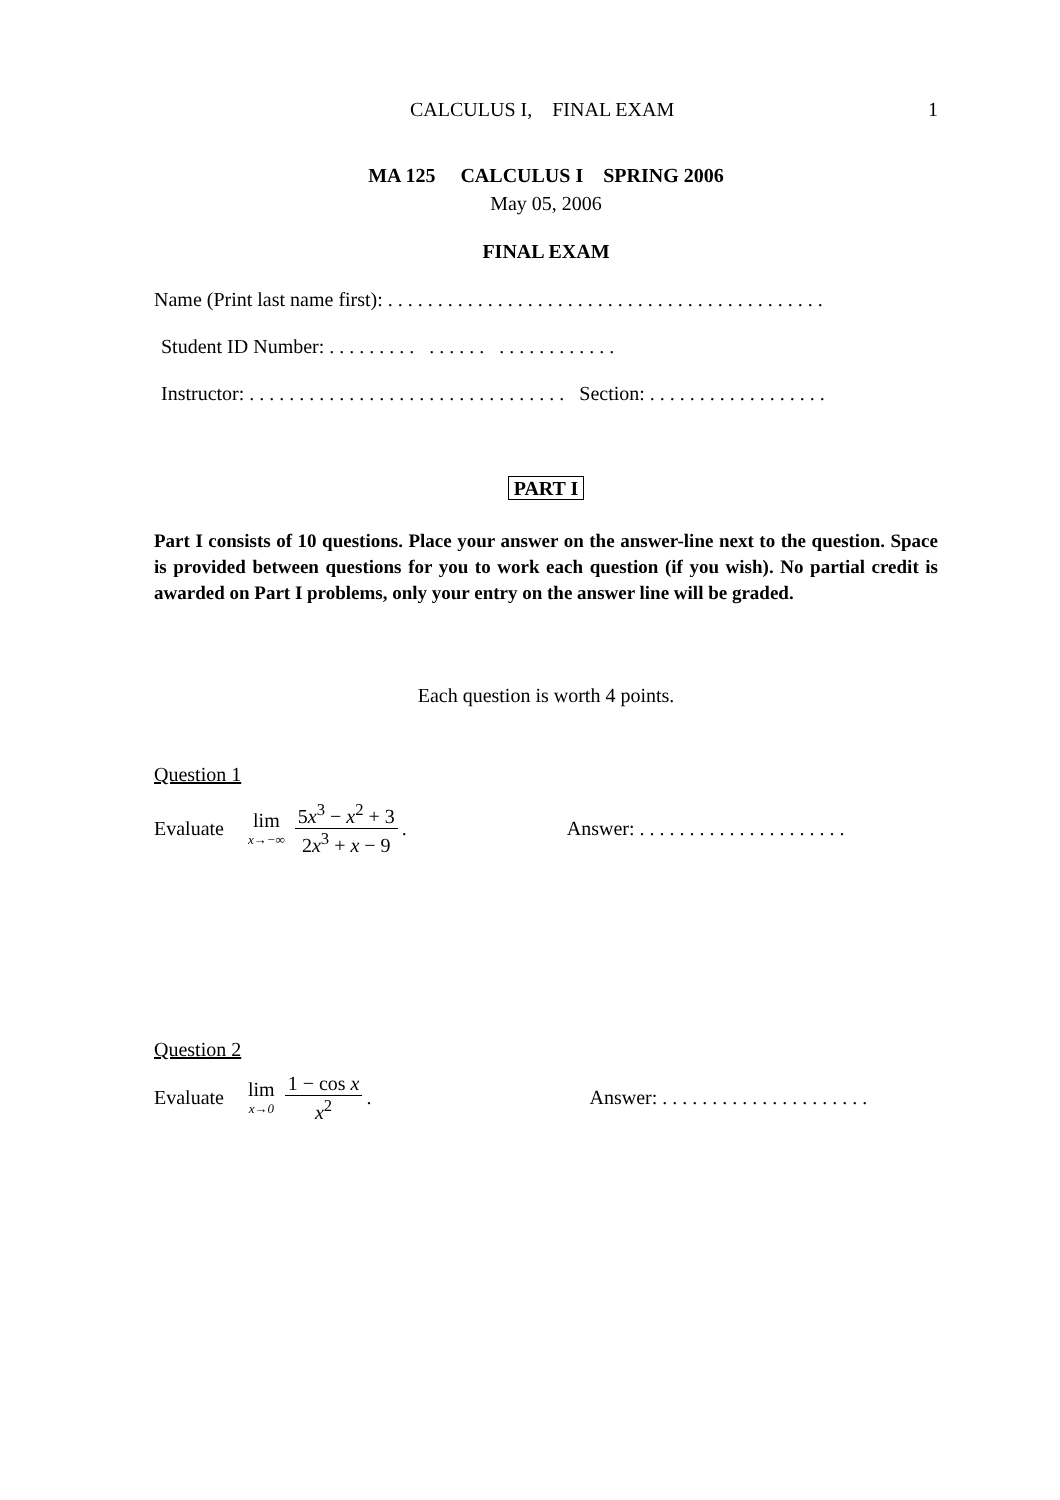CALCULUS I, FINAL EXAM 1
MA 125 CALCULUS I SPRING 2006
May 05, 2006
FINAL EXAM
Name (Print last name first): . . . . . . . . . . . . . . . . . . . . . . . . . . . . . . . . . . . . . . . . . . . .
Student ID Number: . . . . . . . . . . . . . . . . . . . . . . . . . . .
Instructor: . . . . . . . . . . . . . . . . . . . . . . . . . . . . . . . . Section: . . . . . . . . . . . . . . . . . .
PART I
Part I consists of 10 questions. Place your answer on the answer-line next to the question. Space is provided between questions for you to work each question (if you wish). No partial credit is awarded on Part I problems, only your entry on the answer line will be graded.
Each question is worth 4 points.
Question 1
Evaluate lim x→−∞ 5x<sup>3</sup> − x<sup>2</sup> + 3 2x<sup>3</sup> + x − 9. Answer: . . . . . . . . . . . . . . . . . . . . .
Question 2
Evaluate lim x→0 1 − cos x x<sup>2</sup>. Answer: . . . . . . . . . . . . . . . . . . . . .